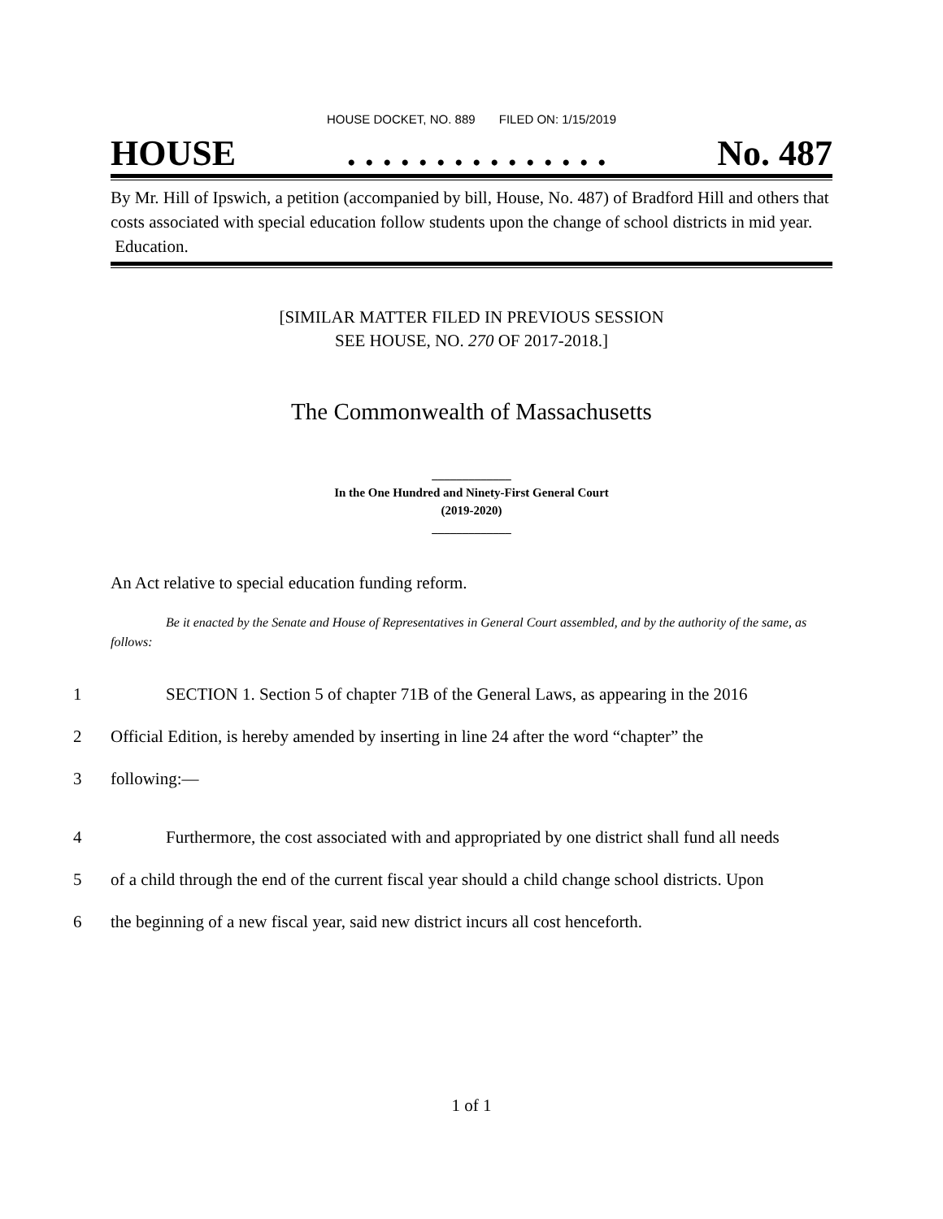HOUSE DOCKET, NO. 889 FILED ON: 1/15/2019
HOUSE. . . . . . . . . . . . . . . No. 487
By Mr. Hill of Ipswich, a petition (accompanied by bill, House, No. 487) of Bradford Hill and others that costs associated with special education follow students upon the change of school districts in mid year. Education.
[SIMILAR MATTER FILED IN PREVIOUS SESSION
SEE HOUSE, NO. 270 OF 2017-2018.]
The Commonwealth of Massachusetts
_____________
In the One Hundred and Ninety-First General Court
(2019-2020)
_____________
An Act relative to special education funding reform.
Be it enacted by the Senate and House of Representatives in General Court assembled, and by the authority of the same, as follows:
1 SECTION 1. Section 5 of chapter 71B of the General Laws, as appearing in the 2016
2 Official Edition, is hereby amended by inserting in line 24 after the word “chapter” the
3 following:—
4 Furthermore, the cost associated with and appropriated by one district shall fund all needs
5 of a child through the end of the current fiscal year should a child change school districts. Upon
6 the beginning of a new fiscal year, said new district incurs all cost henceforth.
1 of 1